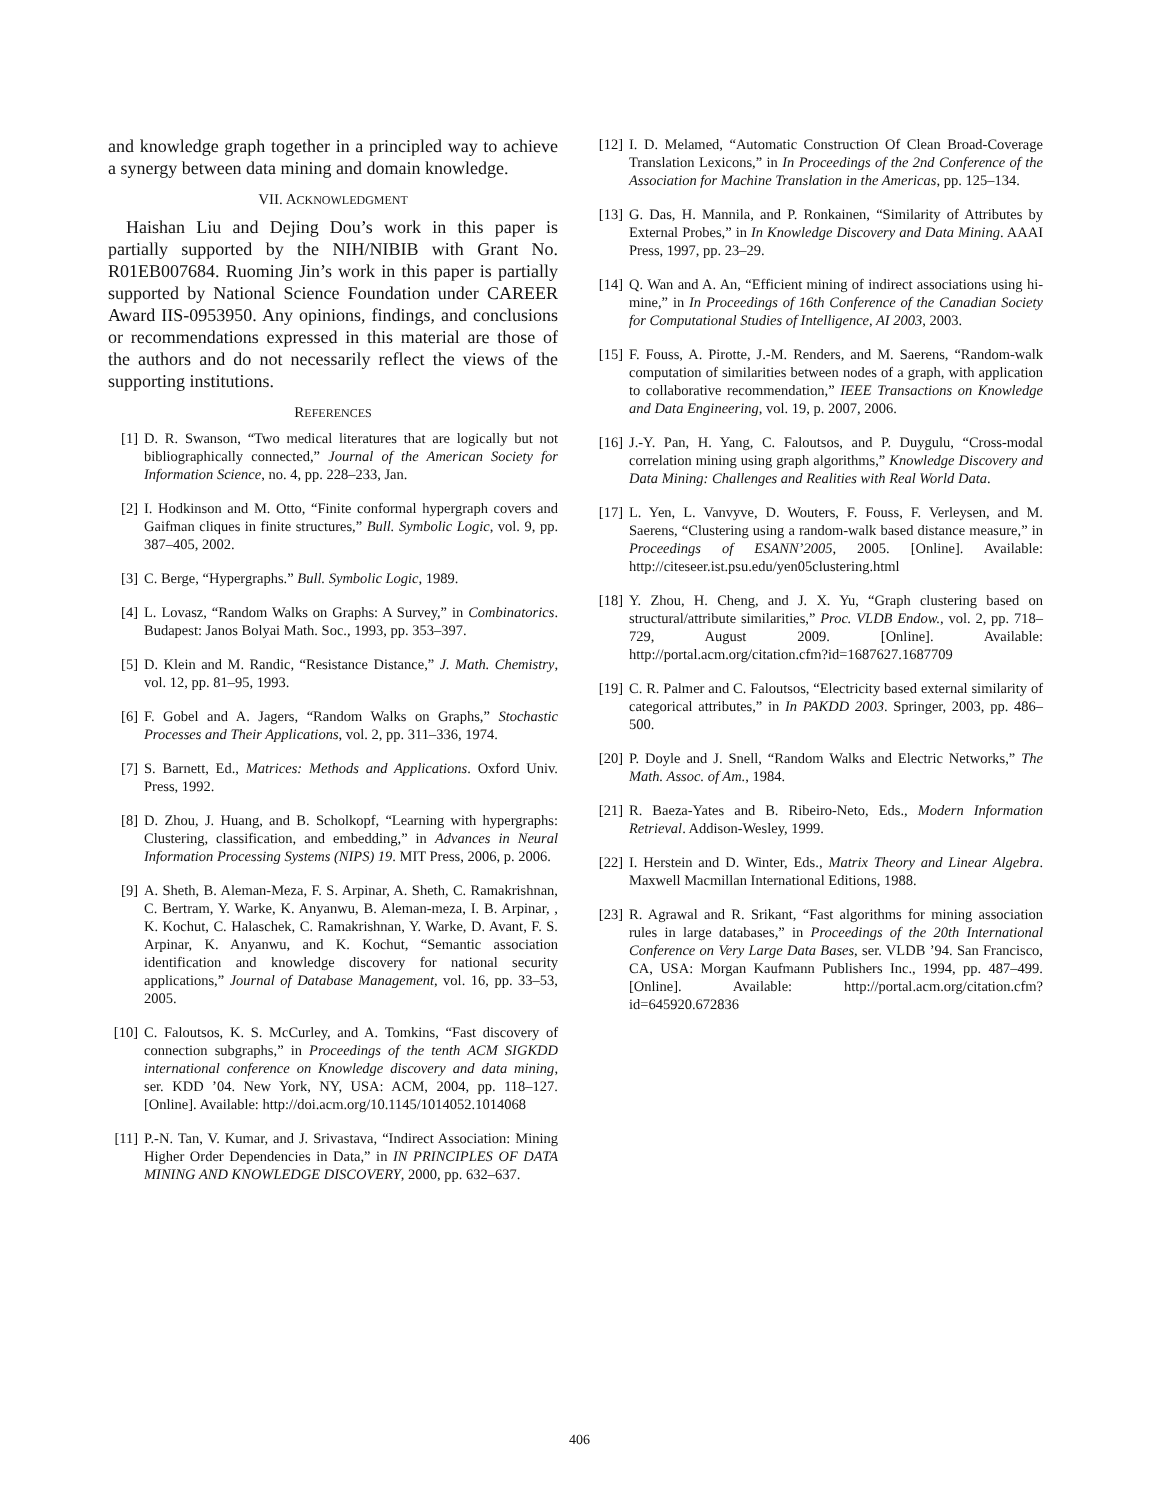and knowledge graph together in a principled way to achieve a synergy between data mining and domain knowledge.
VII. ACKNOWLEDGMENT
Haishan Liu and Dejing Dou’s work in this paper is partially supported by the NIH/NIBIB with Grant No. R01EB007684. Ruoming Jin’s work in this paper is partially supported by National Science Foundation under CAREER Award IIS-0953950. Any opinions, findings, and conclusions or recommendations expressed in this material are those of the authors and do not necessarily reflect the views of the supporting institutions.
REFERENCES
[1] D. R. Swanson, “Two medical literatures that are logically but not bibliographically connected,” Journal of the American Society for Information Science, no. 4, pp. 228–233, Jan.
[2] I. Hodkinson and M. Otto, “Finite conformal hypergraph covers and Gaifman cliques in finite structures,” Bull. Symbolic Logic, vol. 9, pp. 387–405, 2002.
[3] C. Berge, “Hypergraphs.” Bull. Symbolic Logic, 1989.
[4] L. Lovasz, “Random Walks on Graphs: A Survey,” in Combinatorics. Budapest: Janos Bolyai Math. Soc., 1993, pp. 353–397.
[5] D. Klein and M. Randic, “Resistance Distance,” J. Math. Chemistry, vol. 12, pp. 81–95, 1993.
[6] F. Gobel and A. Jagers, “Random Walks on Graphs,” Stochastic Processes and Their Applications, vol. 2, pp. 311–336, 1974.
[7] S. Barnett, Ed., Matrices: Methods and Applications. Oxford Univ. Press, 1992.
[8] D. Zhou, J. Huang, and B. Scholkopf, “Learning with hypergraphs: Clustering, classification, and embedding,” in Advances in Neural Information Processing Systems (NIPS) 19. MIT Press, 2006, p. 2006.
[9] A. Sheth, B. Aleman-Meza, F. S. Arpinar, A. Sheth, C. Ramakrishnan, C. Bertram, Y. Warke, K. Anyanwu, B. Aleman-meza, I. B. Arpinar, , K. Kochut, C. Halaschek, C. Ramakrishnan, Y. Warke, D. Avant, F. S. Arpinar, K. Anyanwu, and K. Kochut, “Semantic association identification and knowledge discovery for national security applications,” Journal of Database Management, vol. 16, pp. 33–53, 2005.
[10] C. Faloutsos, K. S. McCurley, and A. Tomkins, “Fast discovery of connection subgraphs,” in Proceedings of the tenth ACM SIGKDD international conference on Knowledge discovery and data mining, ser. KDD ’04. New York, NY, USA: ACM, 2004, pp. 118–127. [Online]. Available: http://doi.acm.org/10.1145/1014052.1014068
[11] P.-N. Tan, V. Kumar, and J. Srivastava, “Indirect Association: Mining Higher Order Dependencies in Data,” in IN PRINCIPLES OF DATA MINING AND KNOWLEDGE DISCOVERY, 2000, pp. 632–637.
[12] I. D. Melamed, “Automatic Construction Of Clean Broad-Coverage Translation Lexicons,” in In Proceedings of the 2nd Conference of the Association for Machine Translation in the Americas, pp. 125–134.
[13] G. Das, H. Mannila, and P. Ronkainen, “Similarity of Attributes by External Probes,” in In Knowledge Discovery and Data Mining. AAAI Press, 1997, pp. 23–29.
[14] Q. Wan and A. An, “Efficient mining of indirect associations using hi-mine,” in In Proceedings of 16th Conference of the Canadian Society for Computational Studies of Intelligence, AI 2003, 2003.
[15] F. Fouss, A. Pirotte, J.-M. Renders, and M. Saerens, “Random-walk computation of similarities between nodes of a graph, with application to collaborative recommendation,” IEEE Transactions on Knowledge and Data Engineering, vol. 19, p. 2007, 2006.
[16] J.-Y. Pan, H. Yang, C. Faloutsos, and P. Duygulu, “Cross-modal correlation mining using graph algorithms,” Knowledge Discovery and Data Mining: Challenges and Realities with Real World Data.
[17] L. Yen, L. Vanvyve, D. Wouters, F. Fouss, F. Verleysen, and M. Saerens, “Clustering using a random-walk based distance measure,” in Proceedings of ESANN’2005, 2005. [Online]. Available: http://citeseer.ist.psu.edu/yen05clustering.html
[18] Y. Zhou, H. Cheng, and J. X. Yu, “Graph clustering based on structural/attribute similarities,” Proc. VLDB Endow., vol. 2, pp. 718–729, August 2009. [Online]. Available: http://portal.acm.org/citation.cfm?id=1687627.1687709
[19] C. R. Palmer and C. Faloutsos, “Electricity based external similarity of categorical attributes,” in In PAKDD 2003. Springer, 2003, pp. 486–500.
[20] P. Doyle and J. Snell, “Random Walks and Electric Networks,” The Math. Assoc. of Am., 1984.
[21] R. Baeza-Yates and B. Ribeiro-Neto, Eds., Modern Information Retrieval. Addison-Wesley, 1999.
[22] I. Herstein and D. Winter, Eds., Matrix Theory and Linear Algebra. Maxwell Macmillan International Editions, 1988.
[23] R. Agrawal and R. Srikant, “Fast algorithms for mining association rules in large databases,” in Proceedings of the 20th International Conference on Very Large Data Bases, ser. VLDB ’94. San Francisco, CA, USA: Morgan Kaufmann Publishers Inc., 1994, pp. 487–499. [Online]. Available: http://portal.acm.org/citation.cfm?id=645920.672836
406